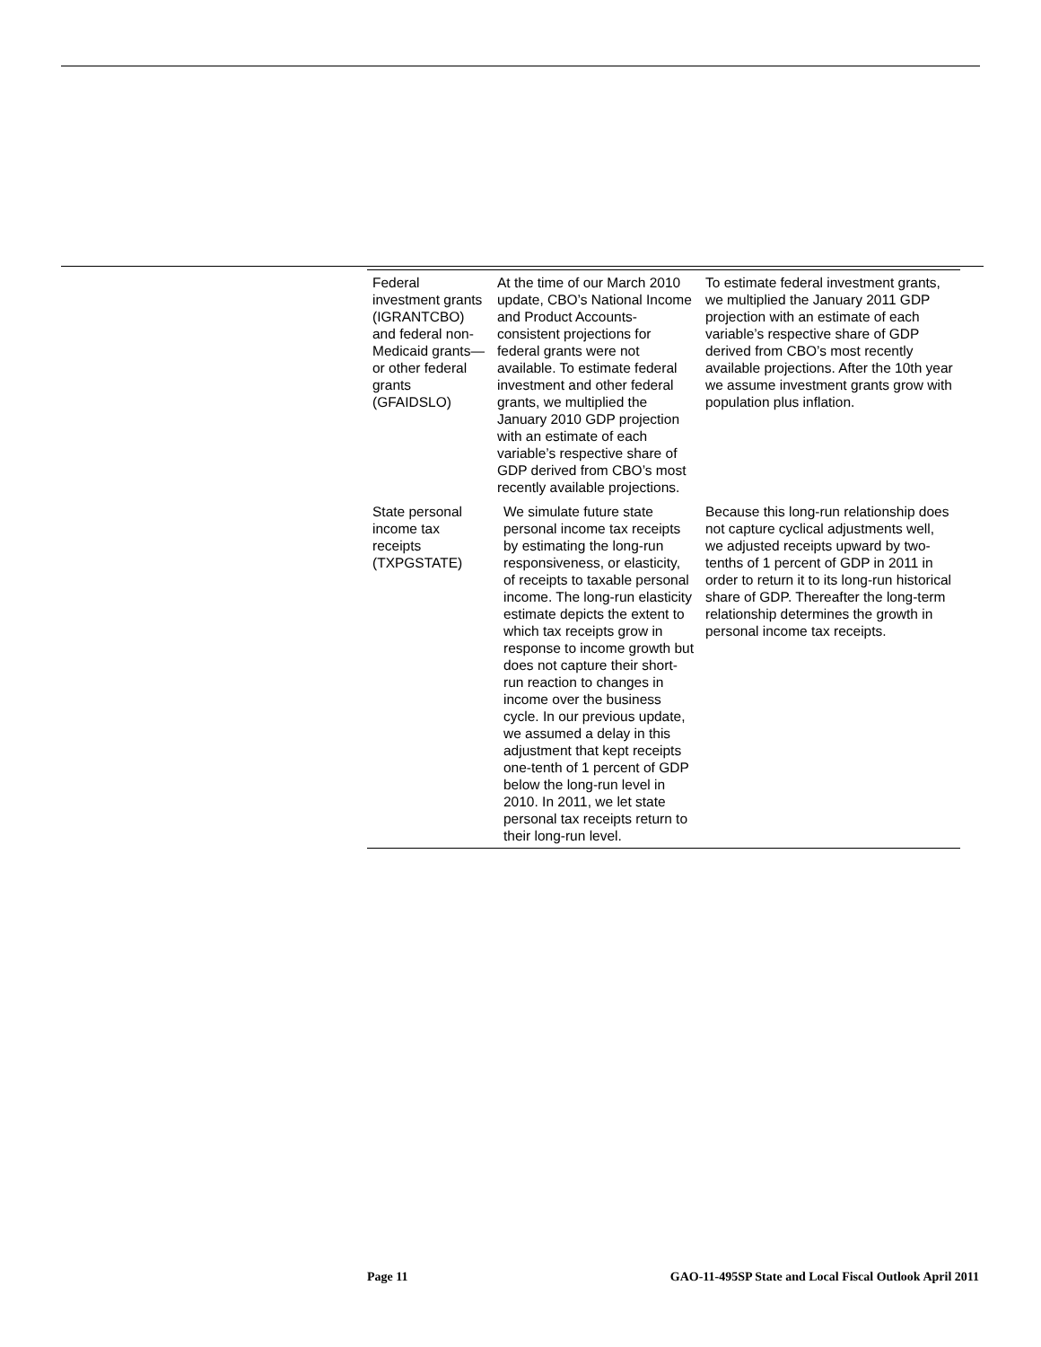| Federal investment grants (IGRANTCBO) and federal non-Medicaid grants—or other federal grants (GFAIDSLO) | At the time of our March 2010 update, CBO’s National Income and Product Accounts-consistent projections for federal grants were not available. To estimate federal investment and other federal grants, we multiplied the January 2010 GDP projection with an estimate of each variable’s respective share of GDP derived from CBO’s most recently available projections. | To estimate federal investment grants, we multiplied the January 2011 GDP projection with an estimate of each variable’s respective share of GDP derived from CBO’s most recently available projections. After the 10th year we assume investment grants grow with population plus inflation. |
| State personal income tax receipts (TXPGSTATE) | We simulate future state personal income tax receipts by estimating the long-run responsiveness, or elasticity, of receipts to taxable personal income. The long-run elasticity estimate depicts the extent to which tax receipts grow in response to income growth but does not capture their short-run reaction to changes in income over the business cycle. In our previous update, we assumed a delay in this adjustment that kept receipts one-tenth of 1 percent of GDP below the long-run level in 2010. In 2011, we let state personal tax receipts return to their long-run level. | Because this long-run relationship does not capture cyclical adjustments well, we adjusted receipts upward by two-tenths of 1 percent of GDP in 2011 in order to return it to its long-run historical share of GDP. Thereafter the long-term relationship determines the growth in personal income tax receipts. |
Page 11 GAO-11-495SP State and Local Fiscal Outlook April 2011